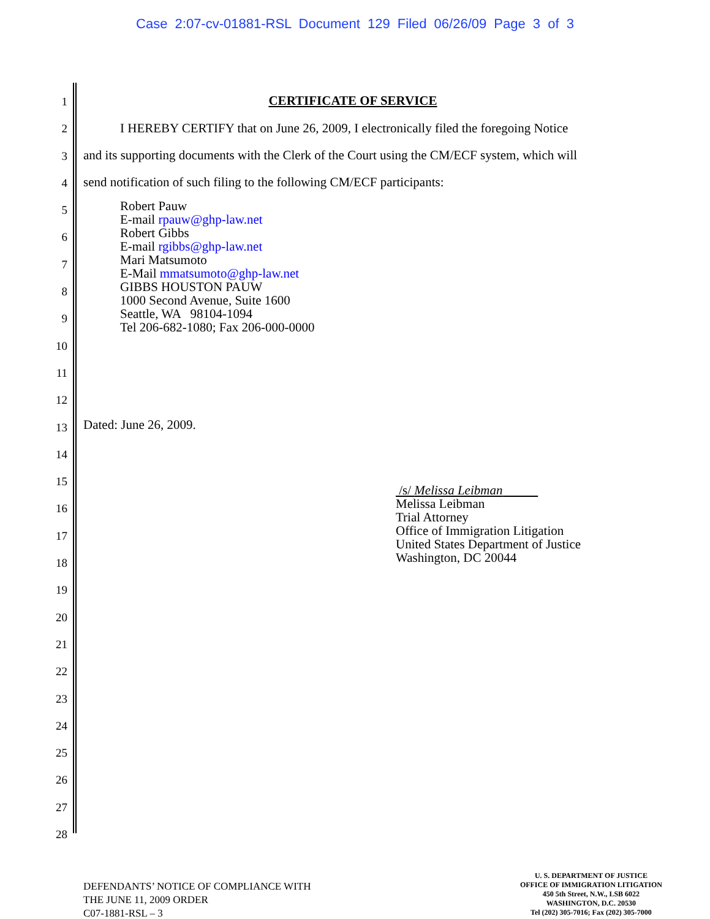Case 2:07-cv-01881-RSL Document 129 Filed 06/26/09 Page 3 of 3
1
2
3
4
5
6
7
8
9
10
11
12
13
14
15
16
17
18
19
20
21
22
23
24
25
26
27
28
CERTIFICATE OF SERVICE
I HEREBY CERTIFY that on June 26, 2009, I electronically filed the foregoing Notice
and its supporting documents with the Clerk of the Court using the CM/ECF system, which will
send notification of such filing to the following CM/ECF participants:
Robert Pauw
E-mail rpauw@ghp-law.net
Robert Gibbs
E-mail rgibbs@ghp-law.net
Mari Matsumoto
E-Mail mmatsumoto@ghp-law.net
GIBBS HOUSTON PAUW
1000 Second Avenue, Suite 1600
Seattle, WA 98104-1094
Tel 206-682-1080; Fax 206-000-0000
Dated: June 26, 2009.
/s/ Melissa Leibman
Melissa Leibman
Trial Attorney
Office of Immigration Litigation
United States Department of Justice
Washington, DC 20044
DEFENDANTS’ NOTICE OF COMPLIANCE WITH
THE JUNE 11, 2009 ORDER
C07-1881-RSL – 3
U. S. DEPARTMENT OF JUSTICE
OFFICE OF IMMIGRATION LITIGATION
450 5th Street, N.W., LSB 6022
WASHINGTON, D.C. 20530
Tel (202) 305-7016; Fax (202) 305-7000